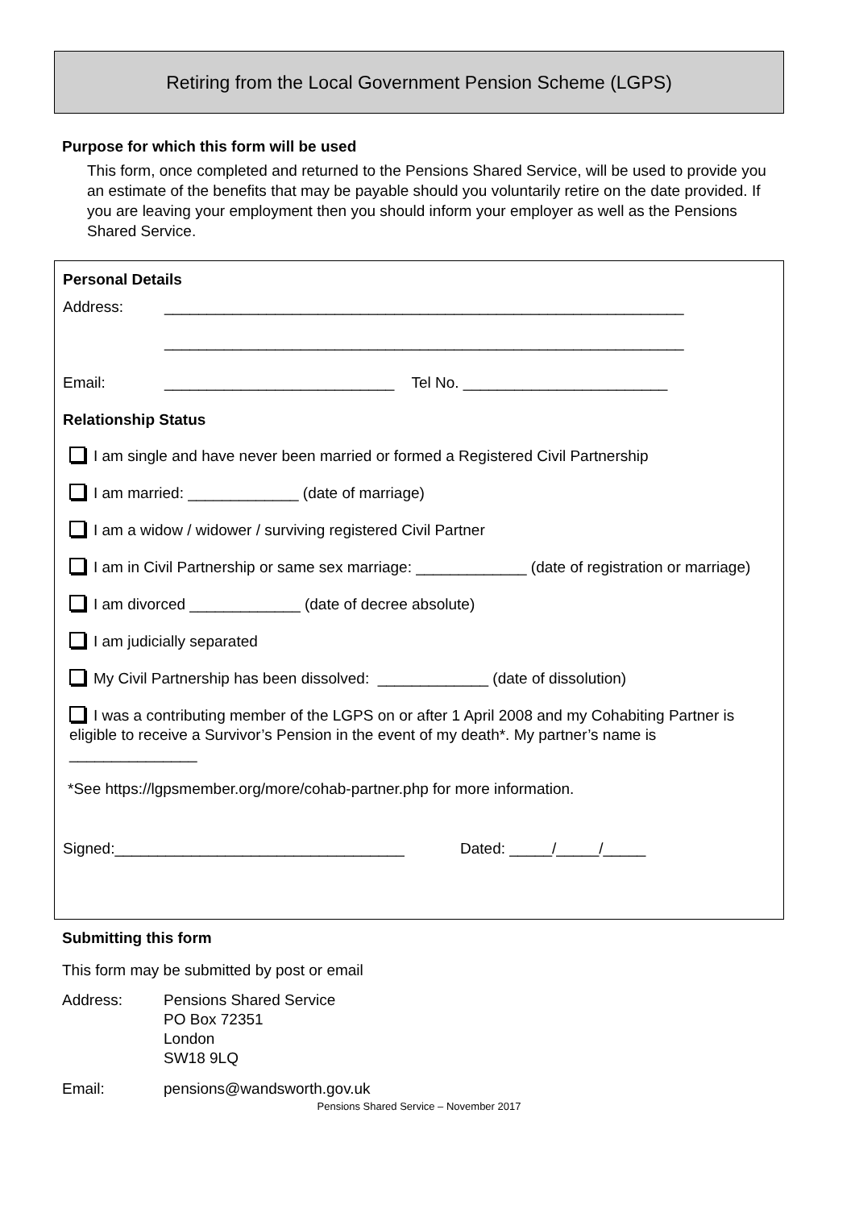Retiring from the Local Government Pension Scheme (LGPS)
Purpose for which this form will be used
This form, once completed and returned to the Pensions Shared Service, will be used to provide you an estimate of the benefits that may be payable should you voluntarily retire on the date provided. If you are leaving your employment then you should inform your employer as well as the Pensions Shared Service.
Personal Details
Address: _____________________________________________________________
_____________________________________________________________
Email: ___________________________ Tel No. ________________________
Relationship Status
I am single and have never been married or formed a Registered Civil Partnership
I am married: _____________ (date of marriage)
I am a widow / widower / surviving registered Civil Partner
I am in Civil Partnership or same sex marriage: _____________ (date of registration or marriage)
I am divorced _____________ (date of decree absolute)
I am judicially separated
My Civil Partnership has been dissolved: _____________ (date of dissolution)
I was a contributing member of the LGPS on or after 1 April 2008 and my Cohabiting Partner is eligible to receive a Survivor’s Pension in the event of my death*. My partner’s name is _______________
*See https://lgpsmember.org/more/cohab-partner.php for more information.
Signed:__________________________________ Dated: _____/_____/_____
Submitting this form
This form may be submitted by post or email
Address: Pensions Shared Service
PO Box 72351
London
SW18 9LQ
Email: pensions@wandsworth.gov.uk
Pensions Shared Service – November 2017